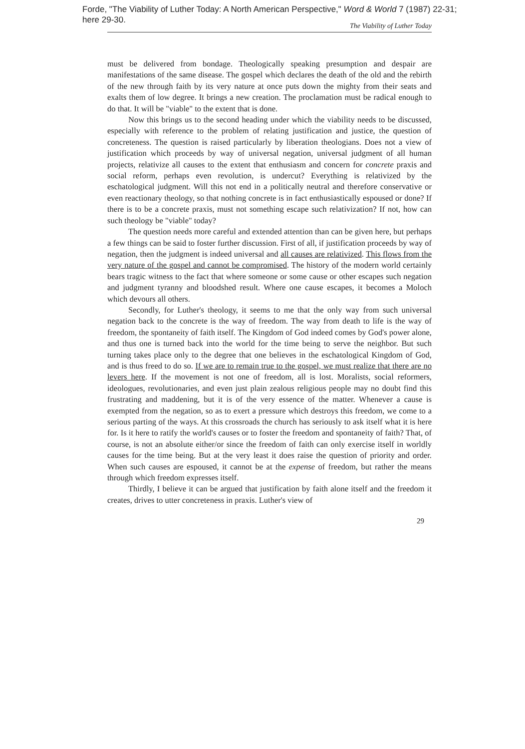Forde, "The Viability of Luther Today: A North American Perspective," Word & World 7 (1987) 22-31; here 29-30.
The Viability of Luther Today
must be delivered from bondage. Theologically speaking presumption and despair are manifestations of the same disease. The gospel which declares the death of the old and the rebirth of the new through faith by its very nature at once puts down the mighty from their seats and exalts them of low degree. It brings a new creation. The proclamation must be radical enough to do that. It will be "viable" to the extent that is done.
Now this brings us to the second heading under which the viability needs to be discussed, especially with reference to the problem of relating justification and justice, the question of concreteness. The question is raised particularly by liberation theologians. Does not a view of justification which proceeds by way of universal negation, universal judgment of all human projects, relativize all causes to the extent that enthusiasm and concern for concrete praxis and social reform, perhaps even revolution, is undercut? Everything is relativized by the eschatological judgment. Will this not end in a politically neutral and therefore conservative or even reactionary theology, so that nothing concrete is in fact enthusiastically espoused or done? If there is to be a concrete praxis, must not something escape such relativization? If not, how can such theology be "viable" today?
The question needs more careful and extended attention than can be given here, but perhaps a few things can be said to foster further discussion. First of all, if justification proceeds by way of negation, then the judgment is indeed universal and all causes are relativized. This flows from the very nature of the gospel and cannot be compromised. The history of the modern world certainly bears tragic witness to the fact that where someone or some cause or other escapes such negation and judgment tyranny and bloodshed result. Where one cause escapes, it becomes a Moloch which devours all others.
Secondly, for Luther's theology, it seems to me that the only way from such universal negation back to the concrete is the way of freedom. The way from death to life is the way of freedom, the spontaneity of faith itself. The Kingdom of God indeed comes by God's power alone, and thus one is turned back into the world for the time being to serve the neighbor. But such turning takes place only to the degree that one believes in the eschatological Kingdom of God, and is thus freed to do so. If we are to remain true to the gospel, we must realize that there are no levers here. If the movement is not one of freedom, all is lost. Moralists, social reformers, ideologues, revolutionaries, and even just plain zealous religious people may no doubt find this frustrating and maddening, but it is of the very essence of the matter. Whenever a cause is exempted from the negation, so as to exert a pressure which destroys this freedom, we come to a serious parting of the ways. At this crossroads the church has seriously to ask itself what it is here for. Is it here to ratify the world's causes or to foster the freedom and spontaneity of faith? That, of course, is not an absolute either/or since the freedom of faith can only exercise itself in worldly causes for the time being. But at the very least it does raise the question of priority and order. When such causes are espoused, it cannot be at the expense of freedom, but rather the means through which freedom expresses itself.
Thirdly, I believe it can be argued that justification by faith alone itself and the freedom it creates, drives to utter concreteness in praxis. Luther's view of
29